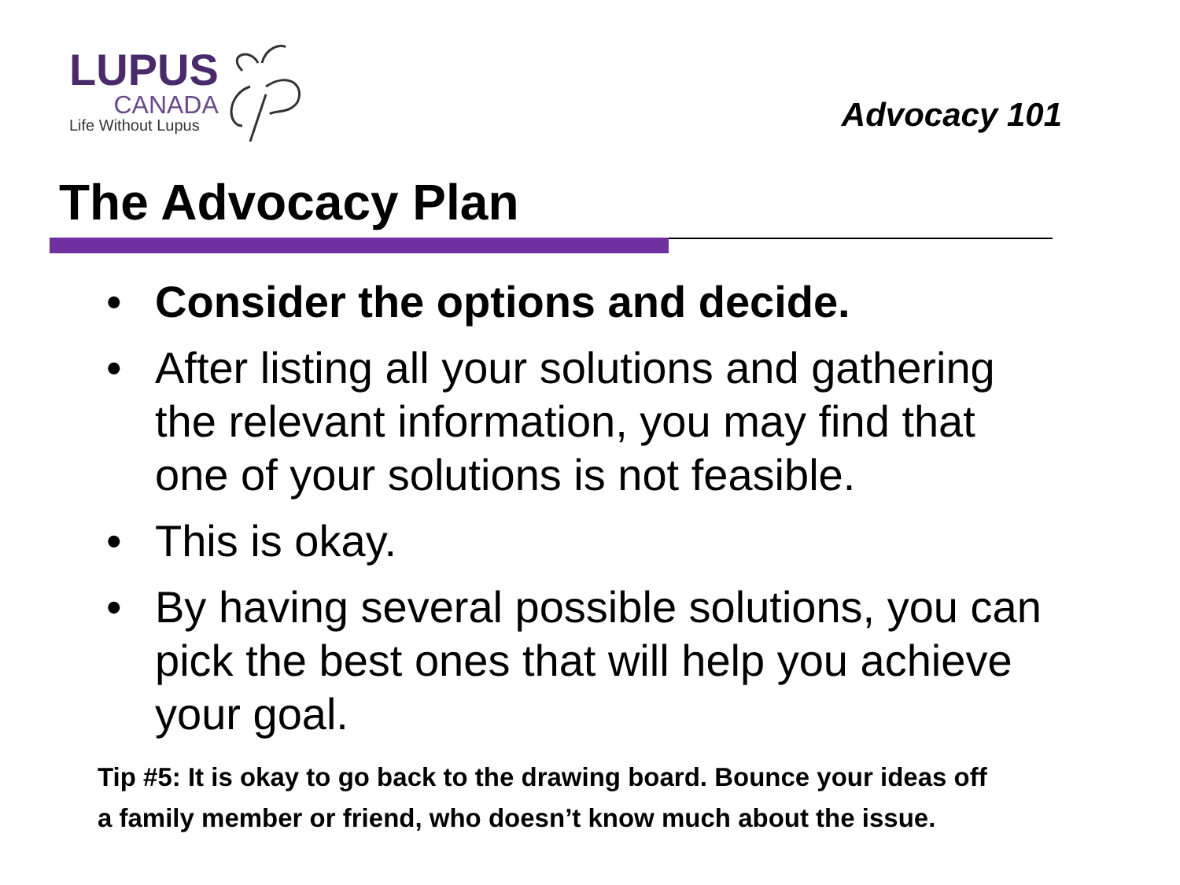LUPUS
CANADA
Life Without Lupus
Advocacy 101
The Advocacy Plan
• Consider the options and decide.
• After listing all your solutions and gathering the relevant information, you may find that one of your solutions is not feasible.
• This is okay.
• By having several possible solutions, you can pick the best ones that will help you achieve your goal.
Tip #5: It is okay to go back to the drawing board. Bounce your ideas off
a family member or friend, who doesn’t know much about the issue.